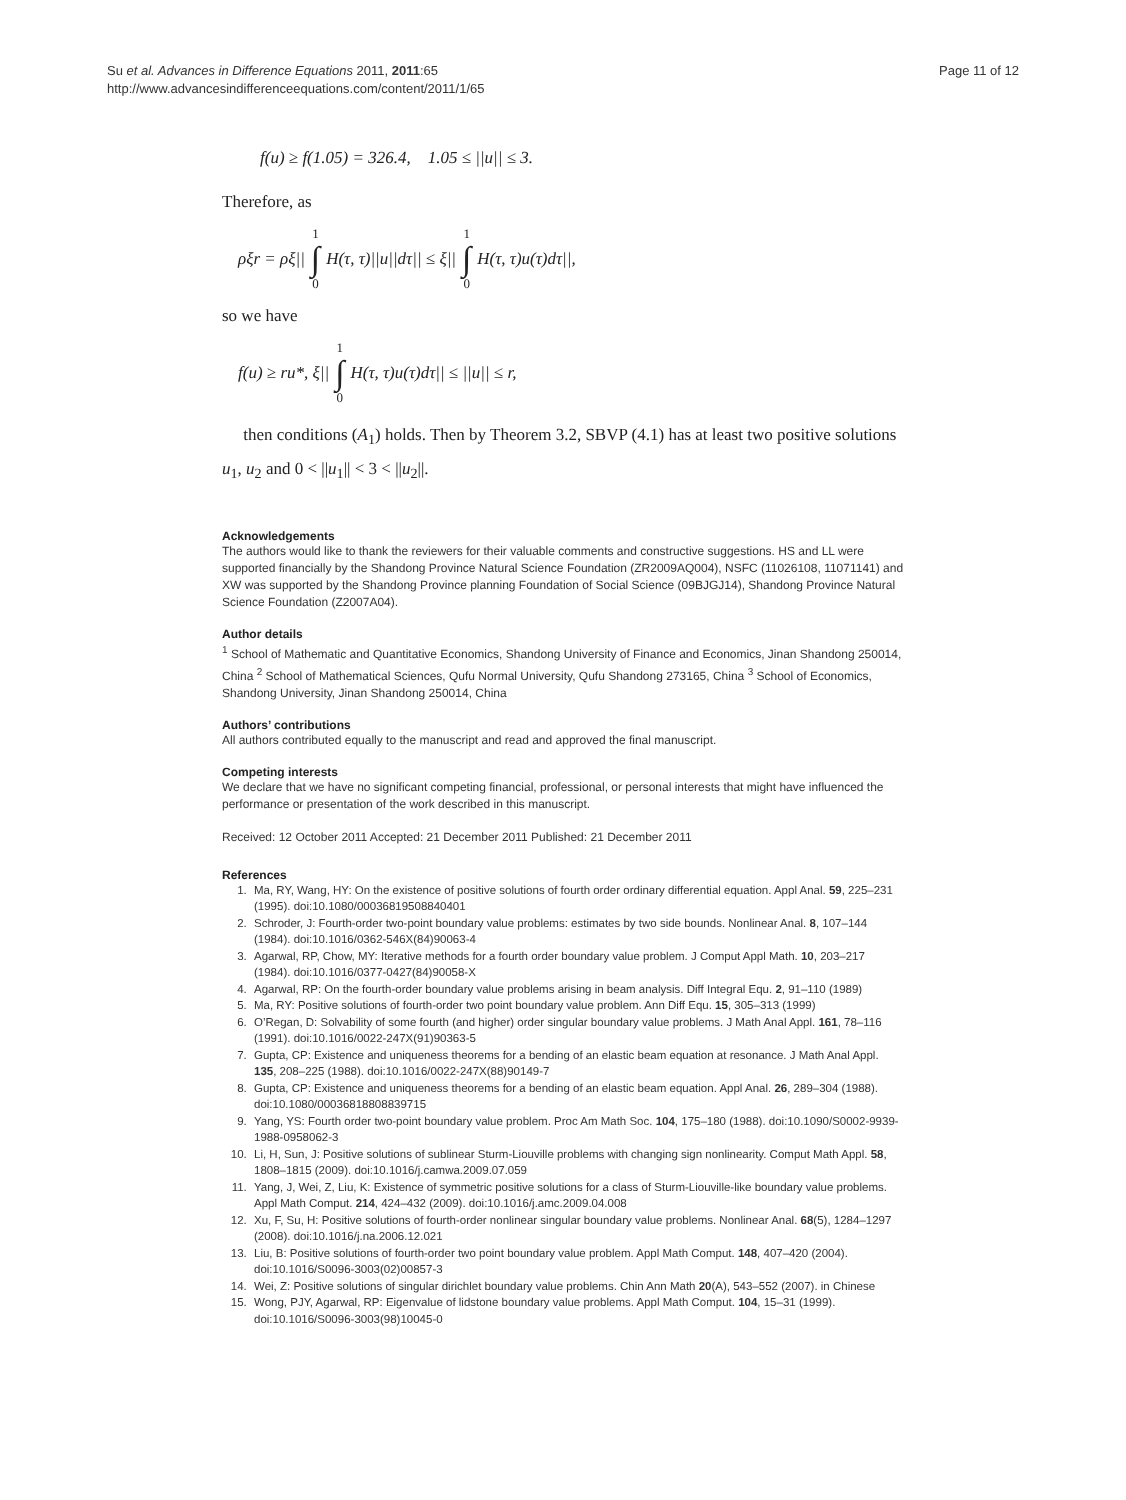Su et al. Advances in Difference Equations 2011, 2011:65
http://www.advancesindifferenceequations.com/content/2011/1/65
Page 11 of 12
f(u) ≥ f(1.05) = 326.4, 1.05 ≤ ||u|| ≤ 3.
Therefore, as
ρξr = ρξ|| 1 ∫ 0 H(τ, τ)||u||dτ|| ≤ ξ|| 1 ∫ 0 H(τ, τ)u(τ)dτ||,
so we have
f(u) ≥ ru*, ξ|| 1 ∫ 0 H(τ, τ)u(τ)dτ|| ≤ ||u|| ≤ r,
then conditions (A<sub>1</sub>) holds. Then by Theorem 3.2, SBVP (4.1) has at least two positive solutions u<sub>1</sub>, u<sub>2</sub> and 0 < ||u<sub>1</sub>|| < 3 < ||u<sub>2</sub>||.
Acknowledgements
The authors would like to thank the reviewers for their valuable comments and constructive suggestions. HS and LL were supported financially by the Shandong Province Natural Science Foundation (ZR2009AQ004), NSFC (11026108, 11071141) and XW was supported by the Shandong Province planning Foundation of Social Science (09BJGJ14), Shandong Province Natural Science Foundation (Z2007A04).
Author details
<sup>1</sup> School of Mathematic and Quantitative Economics, Shandong University of Finance and Economics, Jinan Shandong 250014, China <sup>2</sup> School of Mathematical Sciences, Qufu Normal University, Qufu Shandong 273165, China <sup>3</sup> School of Economics, Shandong University, Jinan Shandong 250014, China
Authors’ contributions
All authors contributed equally to the manuscript and read and approved the final manuscript.
Competing interests
We declare that we have no significant competing financial, professional, or personal interests that might have influenced the performance or presentation of the work described in this manuscript.
Received: 12 October 2011 Accepted: 21 December 2011 Published: 21 December 2011
References
1. Ma, RY, Wang, HY: On the existence of positive solutions of fourth order ordinary differential equation. Appl Anal. 59, 225–231 (1995). doi:10.1080/00036819508840401
2. Schroder, J: Fourth-order two-point boundary value problems: estimates by two side bounds. Nonlinear Anal. 8, 107–144 (1984). doi:10.1016/0362-546X(84)90063-4
3. Agarwal, RP, Chow, MY: Iterative methods for a fourth order boundary value problem. J Comput Appl Math. 10, 203–217 (1984). doi:10.1016/0377-0427(84)90058-X
4. Agarwal, RP: On the fourth-order boundary value problems arising in beam analysis. Diff Integral Equ. 2, 91–110 (1989)
5. Ma, RY: Positive solutions of fourth-order two point boundary value problem. Ann Diff Equ. 15, 305–313 (1999)
6. O’Regan, D: Solvability of some fourth (and higher) order singular boundary value problems. J Math Anal Appl. 161, 78–116 (1991). doi:10.1016/0022-247X(91)90363-5
7. Gupta, CP: Existence and uniqueness theorems for a bending of an elastic beam equation at resonance. J Math Anal Appl. 135, 208–225 (1988). doi:10.1016/0022-247X(88)90149-7
8. Gupta, CP: Existence and uniqueness theorems for a bending of an elastic beam equation. Appl Anal. 26, 289–304 (1988). doi:10.1080/00036818808839715
9. Yang, YS: Fourth order two-point boundary value problem. Proc Am Math Soc. 104, 175–180 (1988). doi:10.1090/S0002-9939-1988-0958062-3
10. Li, H, Sun, J: Positive solutions of sublinear Sturm-Liouville problems with changing sign nonlinearity. Comput Math Appl. 58, 1808–1815 (2009). doi:10.1016/j.camwa.2009.07.059
11. Yang, J, Wei, Z, Liu, K: Existence of symmetric positive solutions for a class of Sturm-Liouville-like boundary value problems. Appl Math Comput. 214, 424–432 (2009). doi:10.1016/j.amc.2009.04.008
12. Xu, F, Su, H: Positive solutions of fourth-order nonlinear singular boundary value problems. Nonlinear Anal. 68(5), 1284–1297 (2008). doi:10.1016/j.na.2006.12.021
13. Liu, B: Positive solutions of fourth-order two point boundary value problem. Appl Math Comput. 148, 407–420 (2004). doi:10.1016/S0096-3003(02)00857-3
14. Wei, Z: Positive solutions of singular dirichlet boundary value problems. Chin Ann Math 20(A), 543–552 (2007). in Chinese
15. Wong, PJY, Agarwal, RP: Eigenvalue of lidstone boundary value problems. Appl Math Comput. 104, 15–31 (1999). doi:10.1016/S0096-3003(98)10045-0